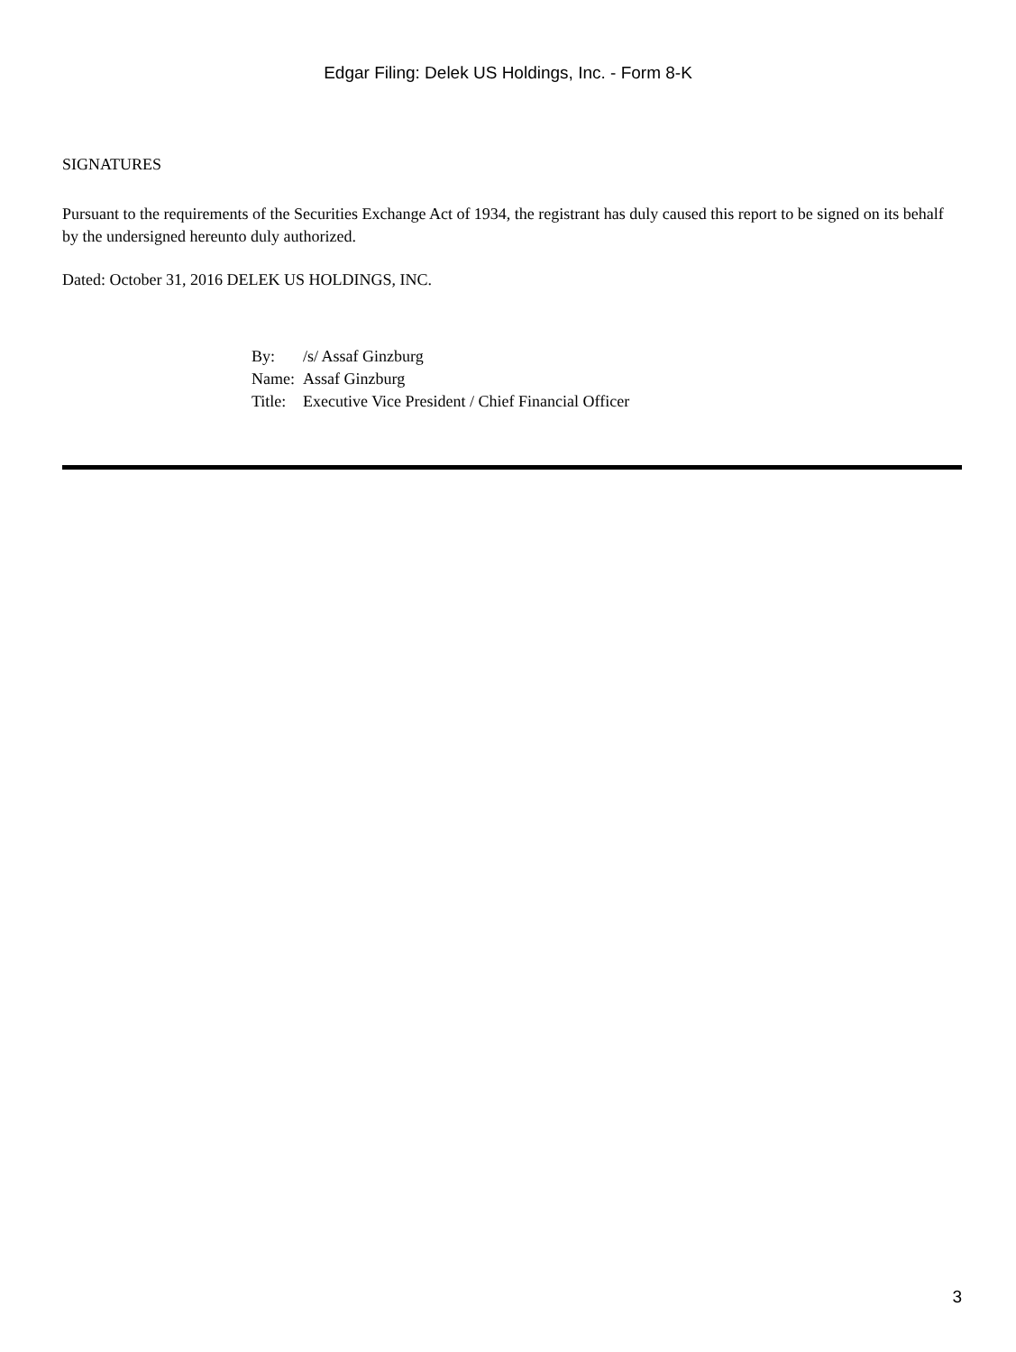Edgar Filing: Delek US Holdings, Inc. - Form 8-K
SIGNATURES
Pursuant to the requirements of the Securities Exchange Act of 1934, the registrant has duly caused this report to be signed on its behalf by the undersigned hereunto duly authorized.
Dated: October 31, 2016 DELEK US HOLDINGS, INC.
By: /s/ Assaf Ginzburg
Name: Assaf Ginzburg
Title: Executive Vice President / Chief Financial Officer
3